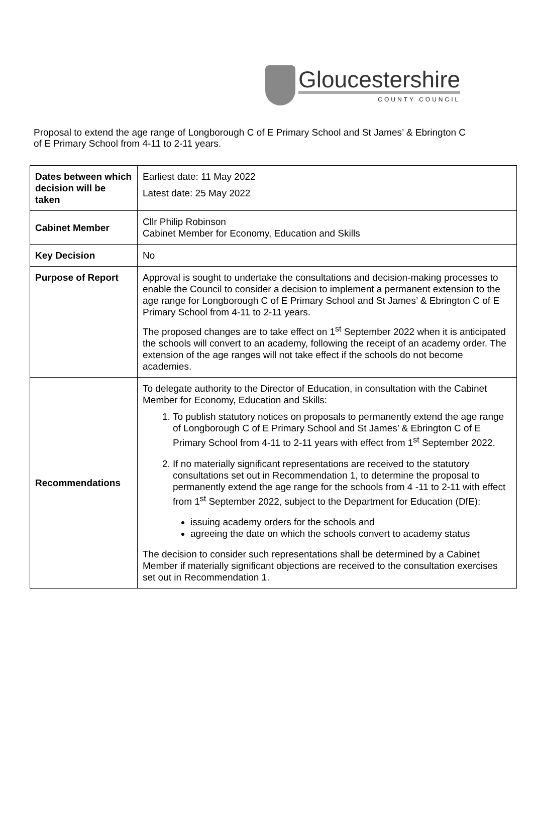Gloucestershire
COUNTY COUNCIL
Proposal to extend the age range of Longborough C of E Primary School and St James’ & Ebrington C of E Primary School from 4-11 to 2-11 years.
| Dates between which decision will be taken | Earliest date: 11 May 2022 Latest date: 25 May 2022 |
| Cabinet Member | Cllr Philip Robinson Cabinet Member for Economy, Education and Skills |
| Key Decision | No |
| Purpose of Report | Approval is sought to undertake the consultations and decision-making processes to enable the Council to consider a decision to implement a permanent extension to the age range for Longborough C of E Primary School and St James’ & Ebrington C of E Primary School from 4-11 to 2-11 years. The proposed changes are to take effect on 1<sup>st</sup> September 2022 when it is anticipated the schools will convert to an academy, following the receipt of an academy order. The extension of the age ranges will not take effect if the schools do not become academies. |
| Recommendations | To delegate authority to the Director of Education, in consultation with the Cabinet Member for Economy, Education and Skills: 1. To publish statutory notices on proposals to permanently extend the age range of Longborough C of E Primary School and St James’ & Ebrington C of E Primary School from 4-11 to 2-11 years with effect from 1<sup>st</sup> September 2022. 2. If no materially significant representations are received to the statutory consultations set out in Recommendation 1, to determine the proposal to permanently extend the age range for the schools from 4 -11 to 2-11 with effect from 1<sup>st</sup> September 2022, subject to the Department for Education (DfE): issuing academy orders for the schools and agreeing the date on which the schools convert to academy status The decision to consider such representations shall be determined by a Cabinet Member if materially significant objections are received to the consultation exercises set out in Recommendation 1. |